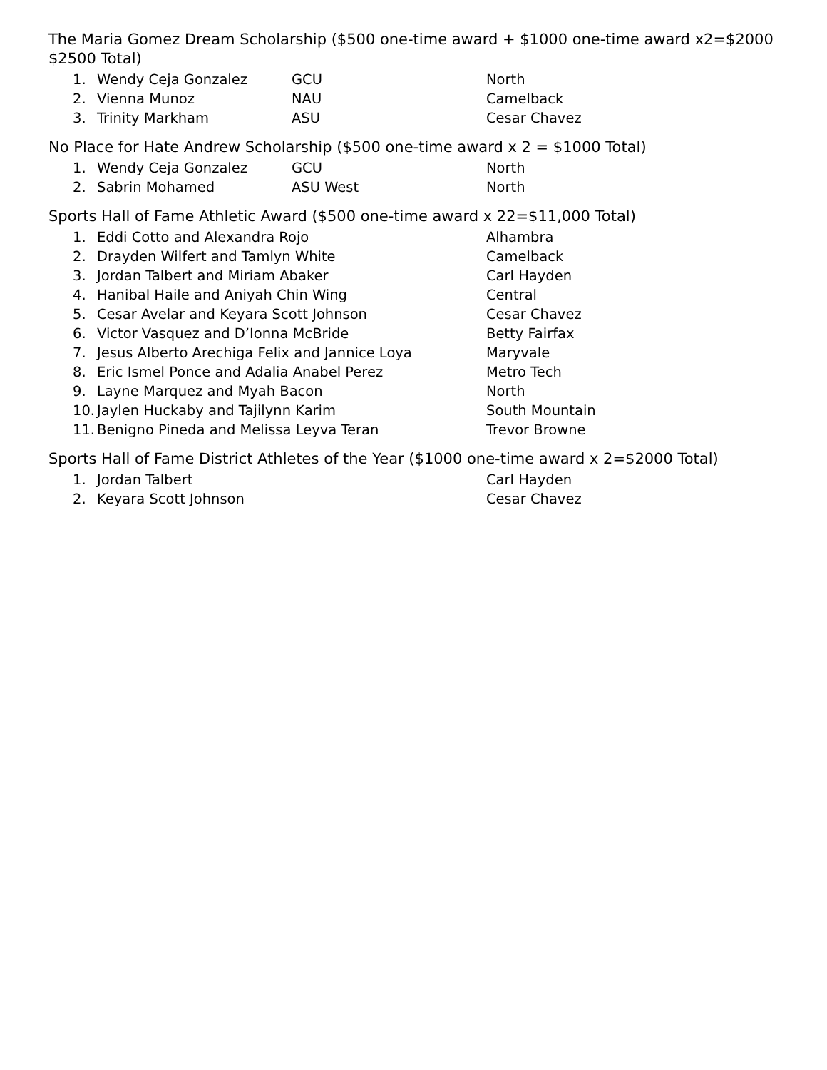The Maria Gomez Dream Scholarship ($500 one-time award + $1000 one-time award x2=$2000 $2500 Total)
1. Wendy Ceja Gonzalez GCU North
2. Vienna Munoz NAU Camelback
3. Trinity Markham ASU Cesar Chavez
No Place for Hate Andrew Scholarship ($500 one-time award x 2 = $1000 Total)
1. Wendy Ceja Gonzalez GCU North
2. Sabrin Mohamed ASU West North
Sports Hall of Fame Athletic Award ($500 one-time award x 22=$11,000 Total)
1. Eddi Cotto and Alexandra Rojo Alhambra
2. Drayden Wilfert and Tamlyn White Camelback
3. Jordan Talbert and Miriam Abaker Carl Hayden
4. Hanibal Haile and Aniyah Chin Wing Central
5. Cesar Avelar and Keyara Scott Johnson Cesar Chavez
6. Victor Vasquez and D’Ionna McBride Betty Fairfax
7. Jesus Alberto Arechiga Felix and Jannice Loya Maryvale
8. Eric Ismel Ponce and Adalia Anabel Perez Metro Tech
9. Layne Marquez and Myah Bacon North
10. Jaylen Huckaby and Tajilynn Karim South Mountain
11. Benigno Pineda and Melissa Leyva Teran Trevor Browne
Sports Hall of Fame District Athletes of the Year ($1000 one-time award x 2=$2000 Total)
1. Jordan Talbert Carl Hayden
2. Keyara Scott Johnson Cesar Chavez